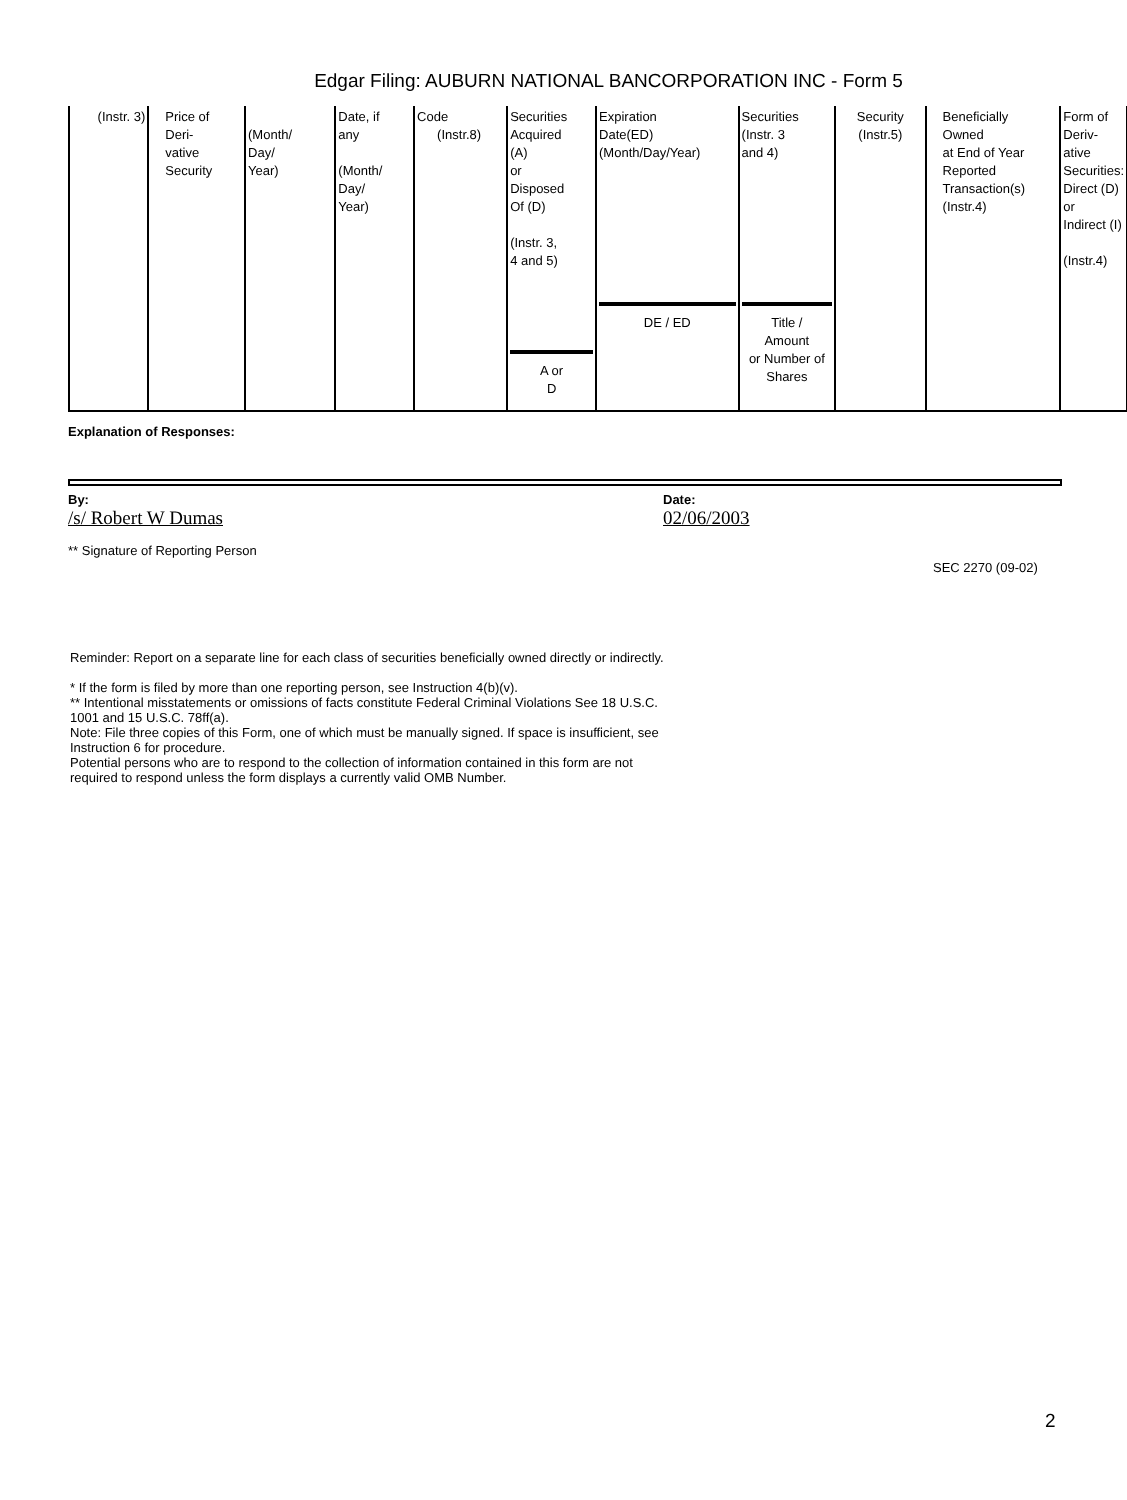Edgar Filing: AUBURN NATIONAL BANCORPORATION INC - Form 5
| (Instr. 3) | Price of Deri- vative Security | (Month/ Day/ Year) | Date, if any (Month/ Day/ Year) | Code (Instr.8) | Securities Acquired (A) or Disposed Of (D) (Instr. 3, 4 and 5) A or D | Expiration Date(ED) (Month/Day/Year) DE / ED | Securities (Instr. 3 and 4) Title / Amount or Number of Shares | Security (Instr.5) | Beneficially Owned at End of Year Reported Transaction(s) (Instr.4) | Form of Deriv- ative Securities: Direct (D) or Indirect (I) (Instr.4) |
Explanation of Responses:
By:
/s/ Robert W Dumas
** Signature of Reporting Person
Date:
02/06/2003
SEC 2270 (09-02)
Reminder: Report on a separate line for each class of securities beneficially owned directly or indirectly.
* If the form is filed by more than one reporting person, see Instruction 4(b)(v).
** Intentional misstatements or omissions of facts constitute Federal Criminal Violations See 18 U.S.C. 1001 and 15 U.S.C. 78ff(a).
Note: File three copies of this Form, one of which must be manually signed. If space is insufficient, see Instruction 6 for procedure.
Potential persons who are to respond to the collection of information contained in this form are not
required to respond unless the form displays a currently valid OMB Number.
2